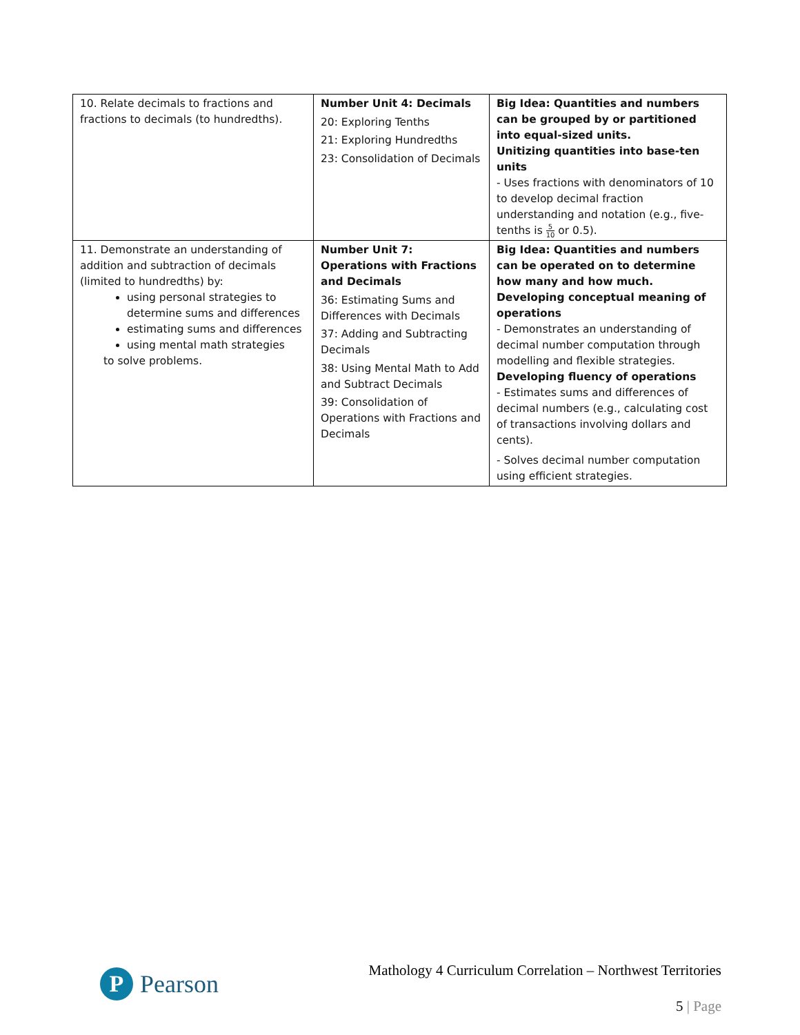| 10. Relate decimals to fractions and fractions to decimals (to hundredths). | Number Unit 4: Decimals 20: Exploring Tenths 21: Exploring Hundredths 23: Consolidation of Decimals | Big Idea: Quantities and numbers can be grouped by or partitioned into equal-sized units. Unitizing quantities into base-ten units - Uses fractions with denominators of 10 to develop decimal fraction understanding and notation (e.g., five-tenths is 5 10 or 0.5). |
| 11. Demonstrate an understanding of addition and subtraction of decimals (limited to hundredths) by: using personal strategies to determine sums and differences estimating sums and differences using mental math strategies to solve problems. | Number Unit 7: Operations with Fractions and Decimals 36: Estimating Sums and Differences with Decimals 37: Adding and Subtracting Decimals 38: Using Mental Math to Add and Subtract Decimals 39: Consolidation of Operations with Fractions and Decimals | Big Idea: Quantities and numbers can be operated on to determine how many and how much. Developing conceptual meaning of operations - Demonstrates an understanding of decimal number computation through modelling and flexible strategies. Developing fluency of operations - Estimates sums and differences of decimal numbers (e.g., calculating cost of transactions involving dollars and cents). - Solves decimal number computation using efficient strategies. |
P
Pearson
Mathology 4 Curriculum Correlation – Northwest Territories
5 | Page